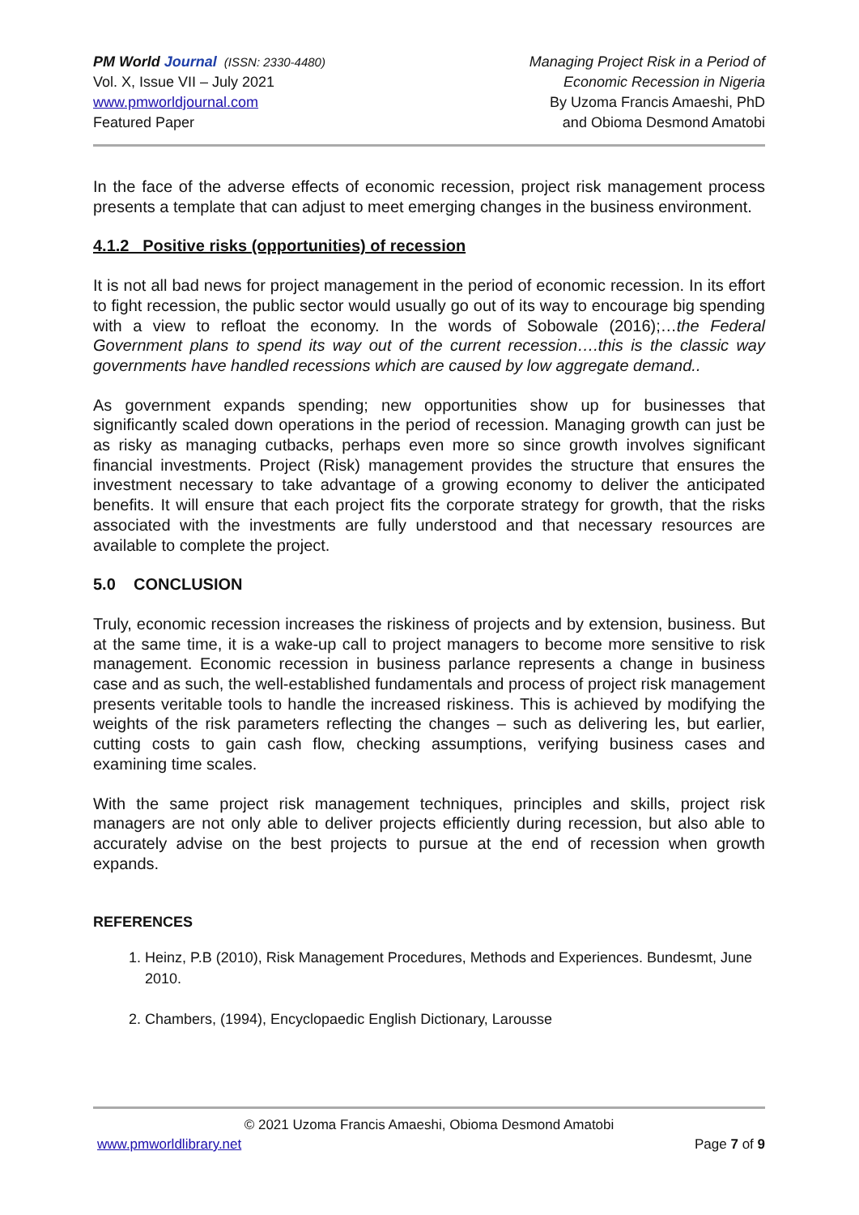PM World Journal (ISSN: 2330-4480)
Vol. X, Issue VII – July 2021
www.pmworldjournal.com
Featured Paper
Managing Project Risk in a Period of
Economic Recession in Nigeria
By Uzoma Francis Amaeshi, PhD
and Obioma Desmond Amatobi
In the face of the adverse effects of economic recession, project risk management process presents a template that can adjust to meet emerging changes in the business environment.
4.1.2 Positive risks (opportunities) of recession
It is not all bad news for project management in the period of economic recession. In its effort to fight recession, the public sector would usually go out of its way to encourage big spending with a view to refloat the economy. In the words of Sobowale (2016);…the Federal Government plans to spend its way out of the current recession….this is the classic way governments have handled recessions which are caused by low aggregate demand..
As government expands spending; new opportunities show up for businesses that significantly scaled down operations in the period of recession. Managing growth can just be as risky as managing cutbacks, perhaps even more so since growth involves significant financial investments. Project (Risk) management provides the structure that ensures the investment necessary to take advantage of a growing economy to deliver the anticipated benefits. It will ensure that each project fits the corporate strategy for growth, that the risks associated with the investments are fully understood and that necessary resources are available to complete the project.
5.0 CONCLUSION
Truly, economic recession increases the riskiness of projects and by extension, business. But at the same time, it is a wake-up call to project managers to become more sensitive to risk management. Economic recession in business parlance represents a change in business case and as such, the well-established fundamentals and process of project risk management presents veritable tools to handle the increased riskiness. This is achieved by modifying the weights of the risk parameters reflecting the changes – such as delivering les, but earlier, cutting costs to gain cash flow, checking assumptions, verifying business cases and examining time scales.
With the same project risk management techniques, principles and skills, project risk managers are not only able to deliver projects efficiently during recession, but also able to accurately advise on the best projects to pursue at the end of recession when growth expands.
REFERENCES
1. Heinz, P.B (2010), Risk Management Procedures, Methods and Experiences. Bundesmt, June 2010.
2. Chambers, (1994), Encyclopaedic English Dictionary, Larousse
© 2021 Uzoma Francis Amaeshi, Obioma Desmond Amatobi
www.pmworldlibrary.net Page 7 of 9